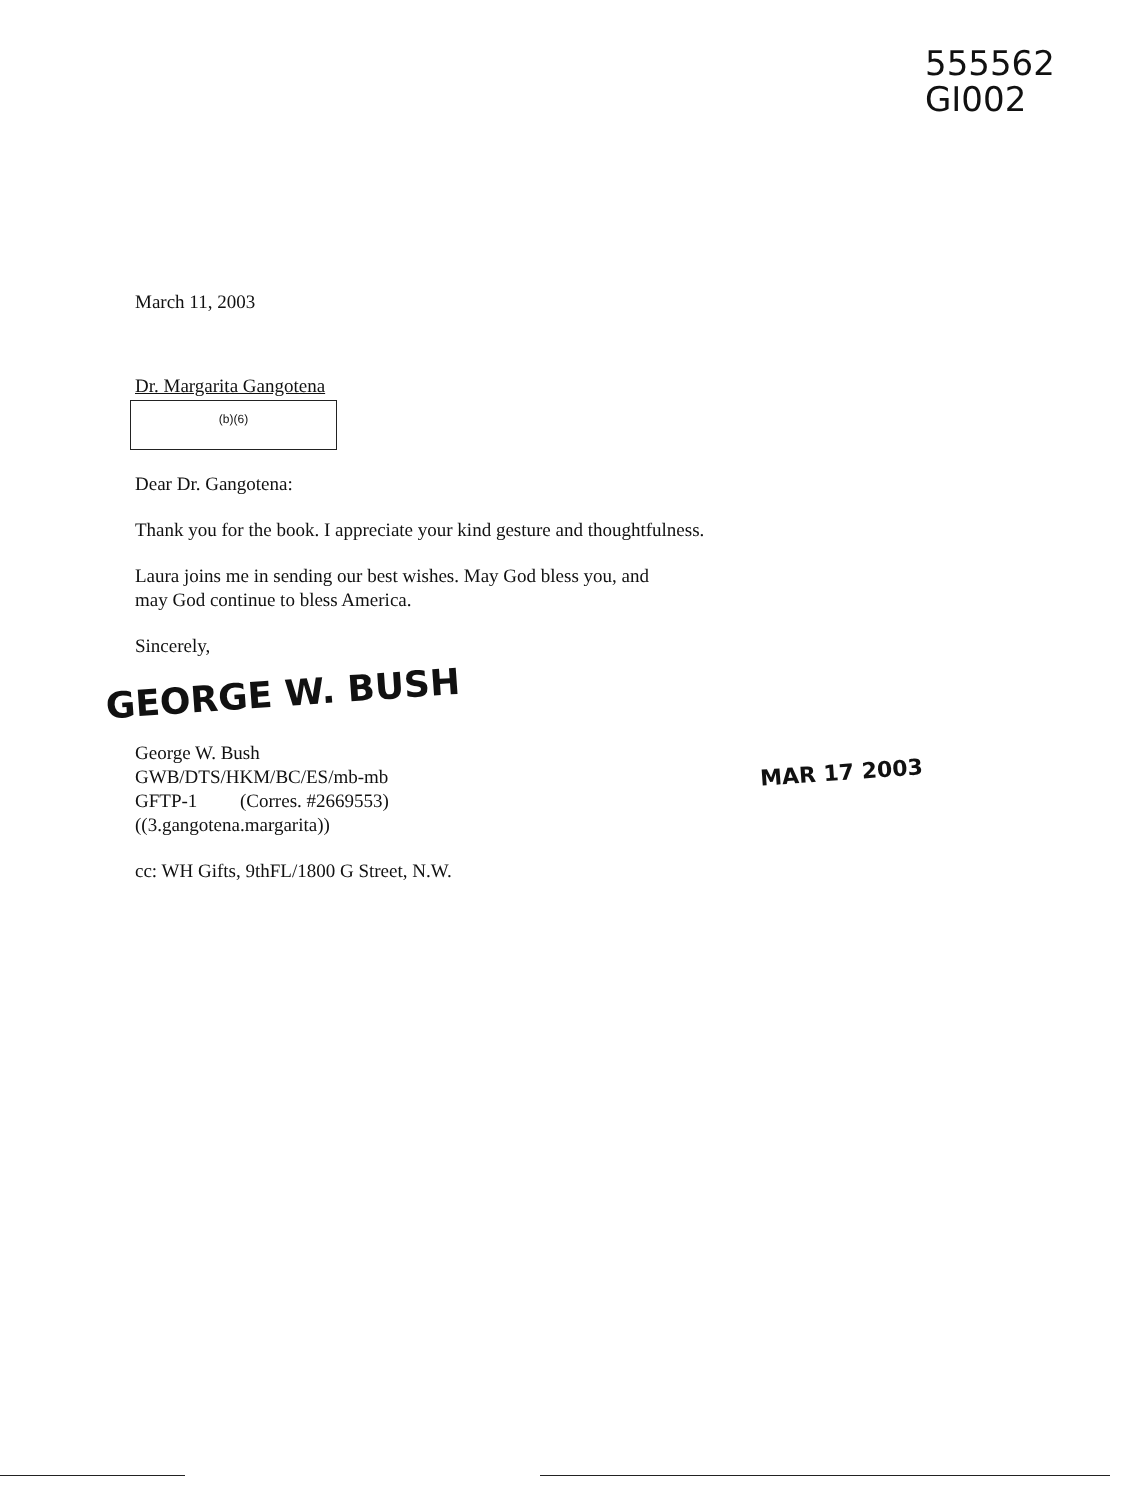555562
GI002
March 11, 2003
Dr. Margarita Gangotena
(b)(6)
Dear Dr. Gangotena:
Thank you for the book. I appreciate your kind gesture and thoughtfulness.
Laura joins me in sending our best wishes. May God bless you, and
may God continue to bless America.
Sincerely,
GEORGE W. BUSH
George W. Bush
GWB/DTS/HKM/BC/ES/mb-mb
GFTP-1 (Corres. #2669553)
((3.gangotena.margarita))
cc: WH Gifts, 9thFL/1800 G Street, N.W.
MAR 17 2003